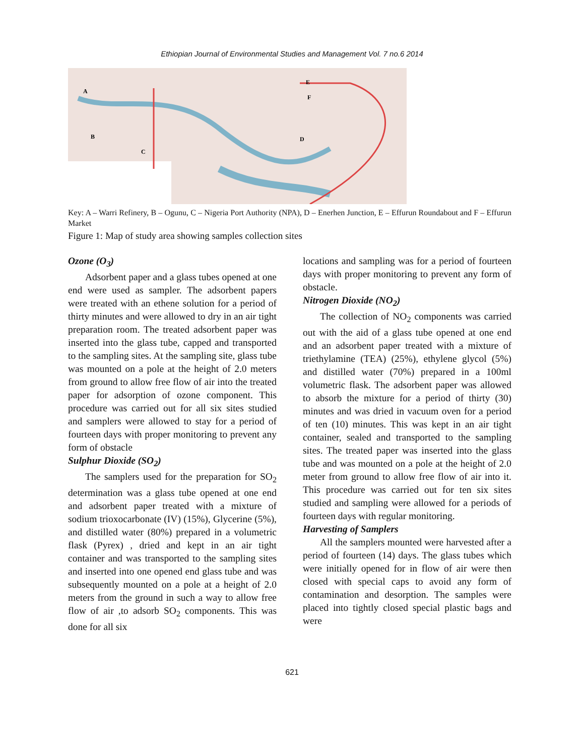Ethiopian Journal of Environmental Studies and Management Vol. 7 no.6 2014
A
B
C
D
E
F
Key: A – Warri Refinery, B – Ogunu, C – Nigeria Port Authority (NPA), D – Enerhen Junction, E – Effurun Roundabout and F – Effurun Market
Figure 1: Map of study area showing samples collection sites
Ozone (O<sub>3</sub>)
Adsorbent paper and a glass tubes opened at one end were used as sampler. The adsorbent papers were treated with an ethene solution for a period of thirty minutes and were allowed to dry in an air tight preparation room. The treated adsorbent paper was inserted into the glass tube, capped and transported to the sampling sites. At the sampling site, glass tube was mounted on a pole at the height of 2.0 meters from ground to allow free flow of air into the treated paper for adsorption of ozone component. This procedure was carried out for all six sites studied and samplers were allowed to stay for a period of fourteen days with proper monitoring to prevent any form of obstacle
Sulphur Dioxide (SO<sub>2</sub>)
The samplers used for the preparation for SO<sub>2</sub> determination was a glass tube opened at one end and adsorbent paper treated with a mixture of sodium trioxocarbonate (IV) (15%), Glycerine (5%), and distilled water (80%) prepared in a volumetric flask (Pyrex) , dried and kept in an air tight container and was transported to the sampling sites and inserted into one opened end glass tube and was subsequently mounted on a pole at a height of 2.0 meters from the ground in such a way to allow free flow of air ,to adsorb SO<sub>2</sub> components. This was done for all six
locations and sampling was for a period of fourteen days with proper monitoring to prevent any form of obstacle.
Nitrogen Dioxide (NO<sub>2</sub>)
The collection of NO<sub>2</sub> components was carried out with the aid of a glass tube opened at one end and an adsorbent paper treated with a mixture of triethylamine (TEA) (25%), ethylene glycol (5%) and distilled water (70%) prepared in a 100ml volumetric flask. The adsorbent paper was allowed to absorb the mixture for a period of thirty (30) minutes and was dried in vacuum oven for a period of ten (10) minutes. This was kept in an air tight container, sealed and transported to the sampling sites. The treated paper was inserted into the glass tube and was mounted on a pole at the height of 2.0 meter from ground to allow free flow of air into it. This procedure was carried out for ten six sites studied and sampling were allowed for a periods of fourteen days with regular monitoring.
Harvesting of Samplers
All the samplers mounted were harvested after a period of fourteen (14) days. The glass tubes which were initially opened for in flow of air were then closed with special caps to avoid any form of contamination and desorption. The samples were placed into tightly closed special plastic bags and were
621